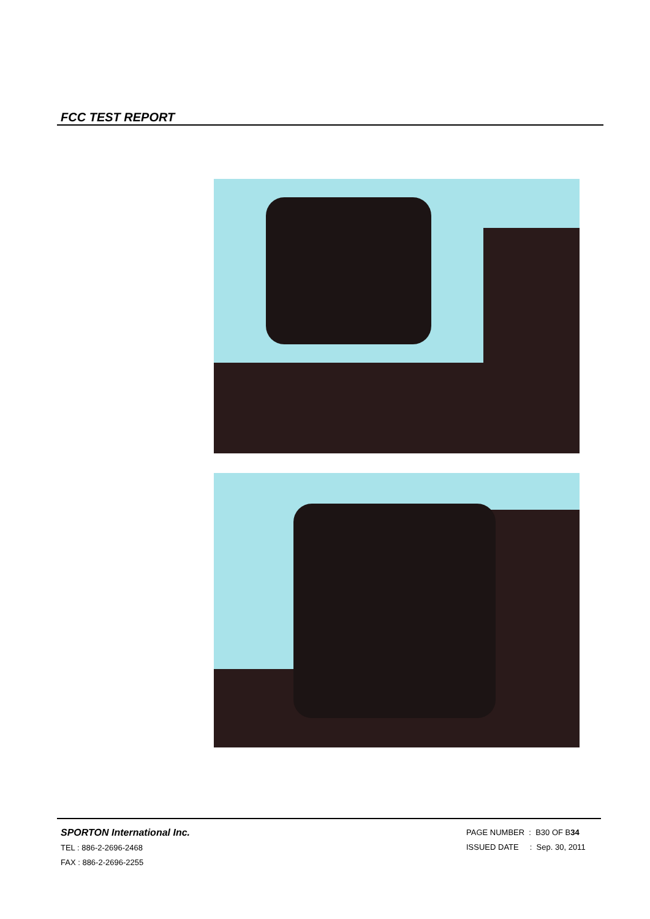FCC TEST REPORT
SPORTON International Inc.
TEL : 886-2-2696-2468
FAX : 886-2-2696-2255
PAGE NUMBER : B30 OF B34
ISSUED DATE : Sep. 30, 2011